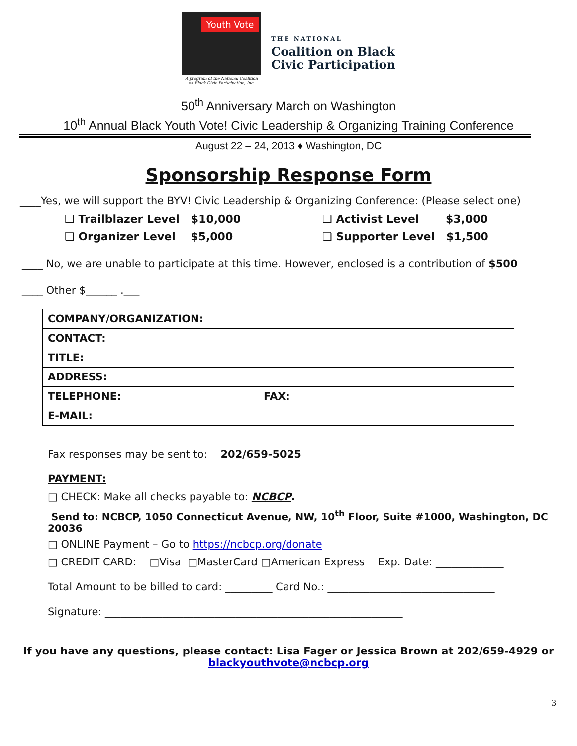Youth Vote
A program of the National Coalition
on Black Civic Participation, Inc.
THE NATIONAL
Coalition on Black
Civic Participation
50<sup>th</sup> Anniversary March on Washington
10<sup>th</sup> Annual Black Youth Vote! Civic Leadership & Organizing Training Conference
August 22 – 24, 2013 ♦ Washington, DC
Sponsorship Response Form
____Yes, we will support the BYV! Civic Leadership & Organizing Conference: (Please select one)
❑ Trailblazer Level $10,000 ❑ Activist Level $3,000 ❑ Organizer Level $5,000 ❑ Supporter Level $1,500
____ No, we are unable to participate at this time. However, enclosed is a contribution of $500
____ Other $______ .___
| COMPANY/ORGANIZATION: | |
| CONTACT: | |
| TITLE: | |
| ADDRESS: | |
| TELEPHONE: | FAX: |
| E-MAIL: | |
Fax responses may be sent to: 202/659-5025
PAYMENT:
□ CHECK: Make all checks payable to: NCBCP.
Send to: NCBCP, 1050 Connecticut Avenue, NW, 10<sup>th</sup> Floor, Suite #1000, Washington, DC 20036
□ ONLINE Payment – Go to https://ncbcp.org/donate
□ CREDIT CARD: □Visa □MasterCard □American Express Exp. Date: _____________
Total Amount to be billed to card: _________ Card No.: ________________________________
Signature: _________________________________________________________
If you have any questions, please contact: Lisa Fager or Jessica Brown at 202/659-4929 or
blackyouthvote@ncbcp.org
3